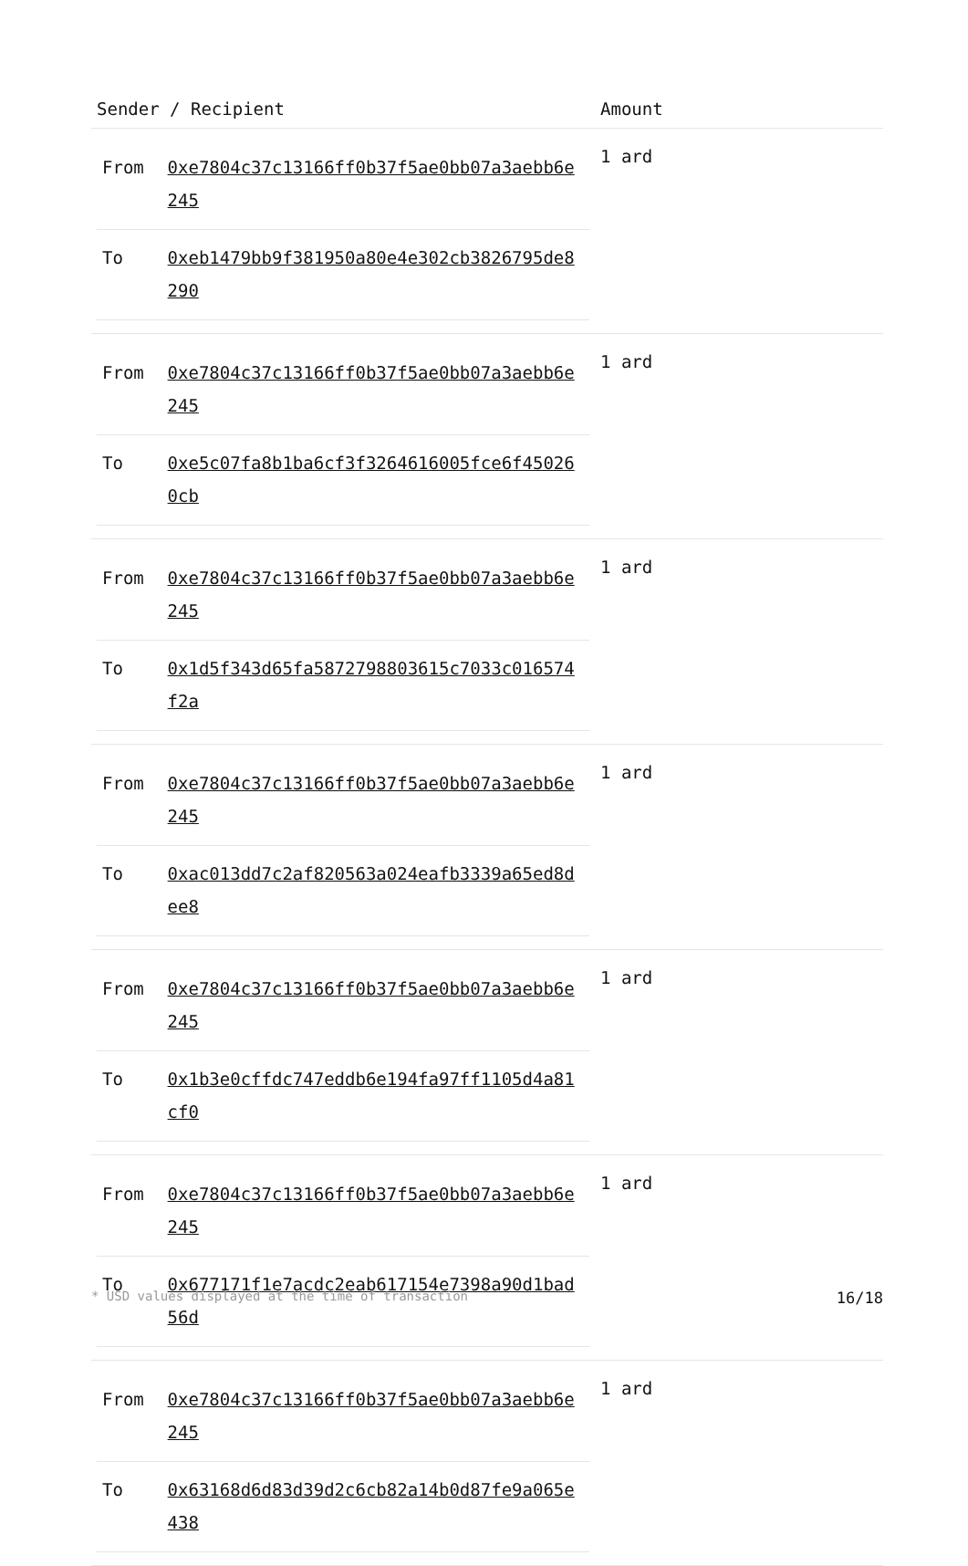| Sender / Recipient | Amount |
| --- | --- |
| / From / 0xe7804c37c13166ff0b37f5ae0bb07a3aebb6e245 / / To / 0xeb1479bb9f381950a80e4e302cb3826795de8290 / | 1 ard |
| / From / 0xe7804c37c13166ff0b37f5ae0bb07a3aebb6e245 / / To / 0xe5c07fa8b1ba6cf3f3264616005fce6f450260cb / | 1 ard |
| / From / 0xe7804c37c13166ff0b37f5ae0bb07a3aebb6e245 / / To / 0x1d5f343d65fa5872798803615c7033c016574f2a / | 1 ard |
| / From / 0xe7804c37c13166ff0b37f5ae0bb07a3aebb6e245 / / To / 0xac013dd7c2af820563a024eafb3339a65ed8dee8 / | 1 ard |
| / From / 0xe7804c37c13166ff0b37f5ae0bb07a3aebb6e245 / / To / 0x1b3e0cffdc747eddb6e194fa97ff1105d4a81cf0 / | 1 ard |
| / From / 0xe7804c37c13166ff0b37f5ae0bb07a3aebb6e245 / / To / 0x677171f1e7acdc2eab617154e7398a90d1bad56d / | 1 ard |
| / From / 0xe7804c37c13166ff0b37f5ae0bb07a3aebb6e245 / / To / 0x63168d6d83d39d2c6cb82a14b0d87fe9a065e438 / | 1 ard |
* USD values displayed at the time of transaction 16/18